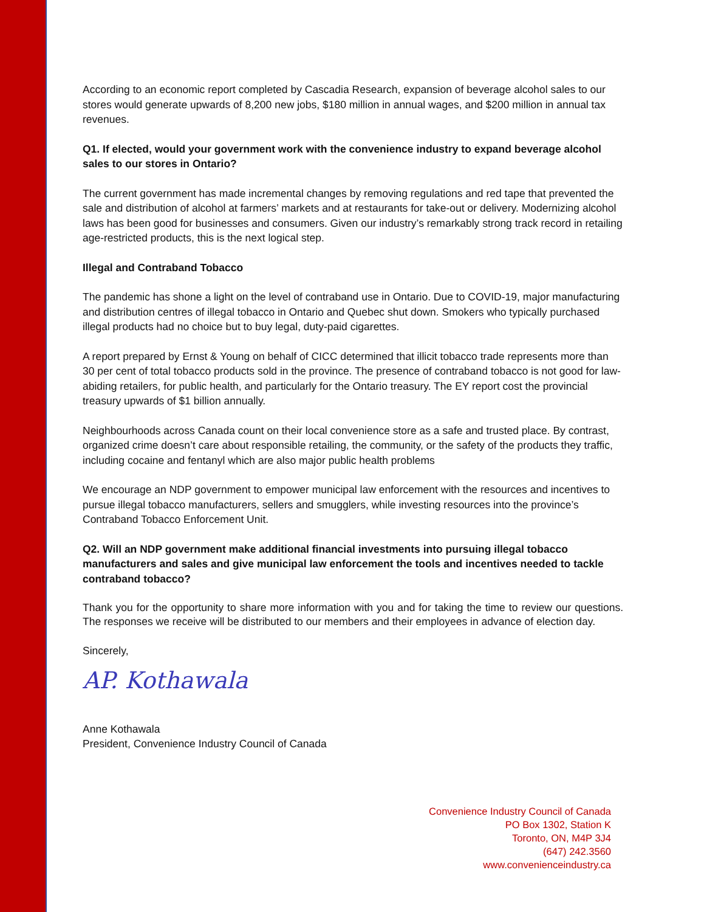According to an economic report completed by Cascadia Research, expansion of beverage alcohol sales to our stores would generate upwards of 8,200 new jobs, $180 million in annual wages, and $200 million in annual tax revenues.
Q1. If elected, would your government work with the convenience industry to expand beverage alcohol sales to our stores in Ontario?
The current government has made incremental changes by removing regulations and red tape that prevented the sale and distribution of alcohol at farmers’ markets and at restaurants for take-out or delivery. Modernizing alcohol laws has been good for businesses and consumers. Given our industry’s remarkably strong track record in retailing age-restricted products, this is the next logical step.
Illegal and Contraband Tobacco
The pandemic has shone a light on the level of contraband use in Ontario. Due to COVID-19, major manufacturing and distribution centres of illegal tobacco in Ontario and Quebec shut down. Smokers who typically purchased illegal products had no choice but to buy legal, duty-paid cigarettes.
A report prepared by Ernst & Young on behalf of CICC determined that illicit tobacco trade represents more than 30 per cent of total tobacco products sold in the province. The presence of contraband tobacco is not good for law-abiding retailers, for public health, and particularly for the Ontario treasury. The EY report cost the provincial treasury upwards of $1 billion annually.
Neighbourhoods across Canada count on their local convenience store as a safe and trusted place. By contrast, organized crime doesn’t care about responsible retailing, the community, or the safety of the products they traffic, including cocaine and fentanyl which are also major public health problems
We encourage an NDP government to empower municipal law enforcement with the resources and incentives to pursue illegal tobacco manufacturers, sellers and smugglers, while investing resources into the province’s Contraband Tobacco Enforcement Unit.
Q2. Will an NDP government make additional financial investments into pursuing illegal tobacco manufacturers and sales and give municipal law enforcement the tools and incentives needed to tackle contraband tobacco?
Thank you for the opportunity to share more information with you and for taking the time to review our questions. The responses we receive will be distributed to our members and their employees in advance of election day.
Sincerely,
AP. Kothawala
Anne Kothawala
President, Convenience Industry Council of Canada
Convenience Industry Council of Canada
PO Box 1302, Station K
Toronto, ON, M4P 3J4
(647) 242.3560
www.convenienceindustry.ca